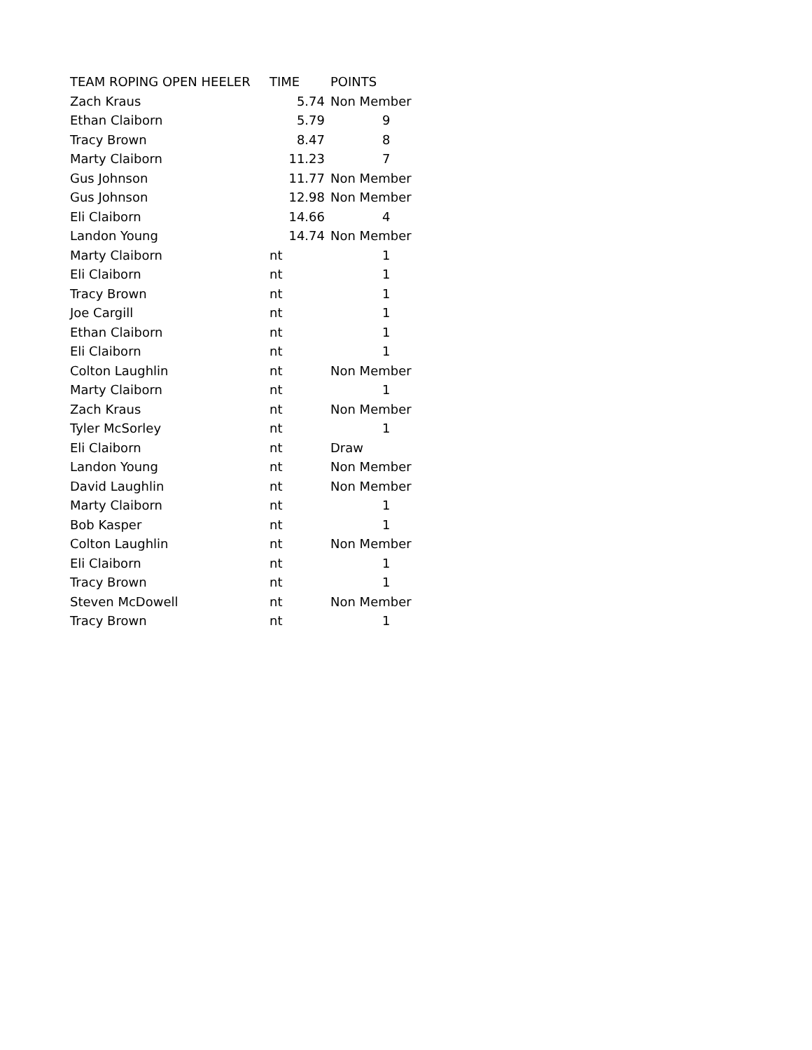| TEAM ROPING OPEN HEELER | TIME | POINTS |
| --- | --- | --- |
| Zach Kraus | 5.74 | Non Member |
| Ethan Claiborn | 5.79 | 9 |
| Tracy Brown | 8.47 | 8 |
| Marty Claiborn | 11.23 | 7 |
| Gus Johnson | 11.77 | Non Member |
| Gus Johnson | 12.98 | Non Member |
| Eli Claiborn | 14.66 | 4 |
| Landon Young | 14.74 | Non Member |
| Marty Claiborn | nt | 1 |
| Eli Claiborn | nt | 1 |
| Tracy Brown | nt | 1 |
| Joe Cargill | nt | 1 |
| Ethan Claiborn | nt | 1 |
| Eli Claiborn | nt | 1 |
| Colton Laughlin | nt | Non Member |
| Marty Claiborn | nt | 1 |
| Zach Kraus | nt | Non Member |
| Tyler McSorley | nt | 1 |
| Eli Claiborn | nt | Draw |
| Landon Young | nt | Non Member |
| David Laughlin | nt | Non Member |
| Marty Claiborn | nt | 1 |
| Bob Kasper | nt | 1 |
| Colton Laughlin | nt | Non Member |
| Eli Claiborn | nt | 1 |
| Tracy Brown | nt | 1 |
| Steven McDowell | nt | Non Member |
| Tracy Brown | nt | 1 |